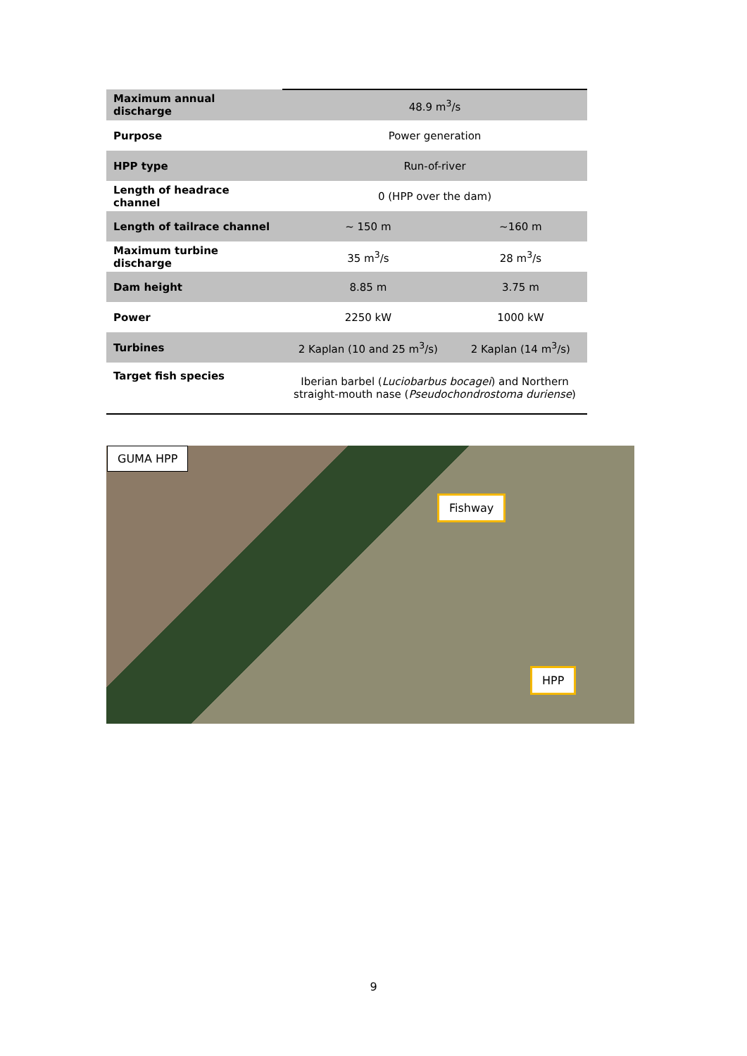| Maximum annual discharge | 48.9 m<sup>3</sup>/s | |
| Purpose | Power generation | |
| HPP type | Run-of-river | |
| Length of headrace channel | 0 (HPP over the dam) | |
| Length of tailrace channel | ~ 150 m | ~160 m |
| Maximum turbine discharge | 35 m<sup>3</sup>/s | 28 m<sup>3</sup>/s |
| Dam height | 8.85 m | 3.75 m |
| Power | 2250 kW | 1000 kW |
| Turbines | 2 Kaplan (10 and 25 m<sup>3</sup>/s) | 2 Kaplan (14 m<sup>3</sup>/s) |
| Target fish species | Iberian barbel ( Luciobarbus bocagei ) and Northern straight-mouth nase ( Pseudochondrostoma duriense ) | |
GUMA HPP
Fishway
HPP
9